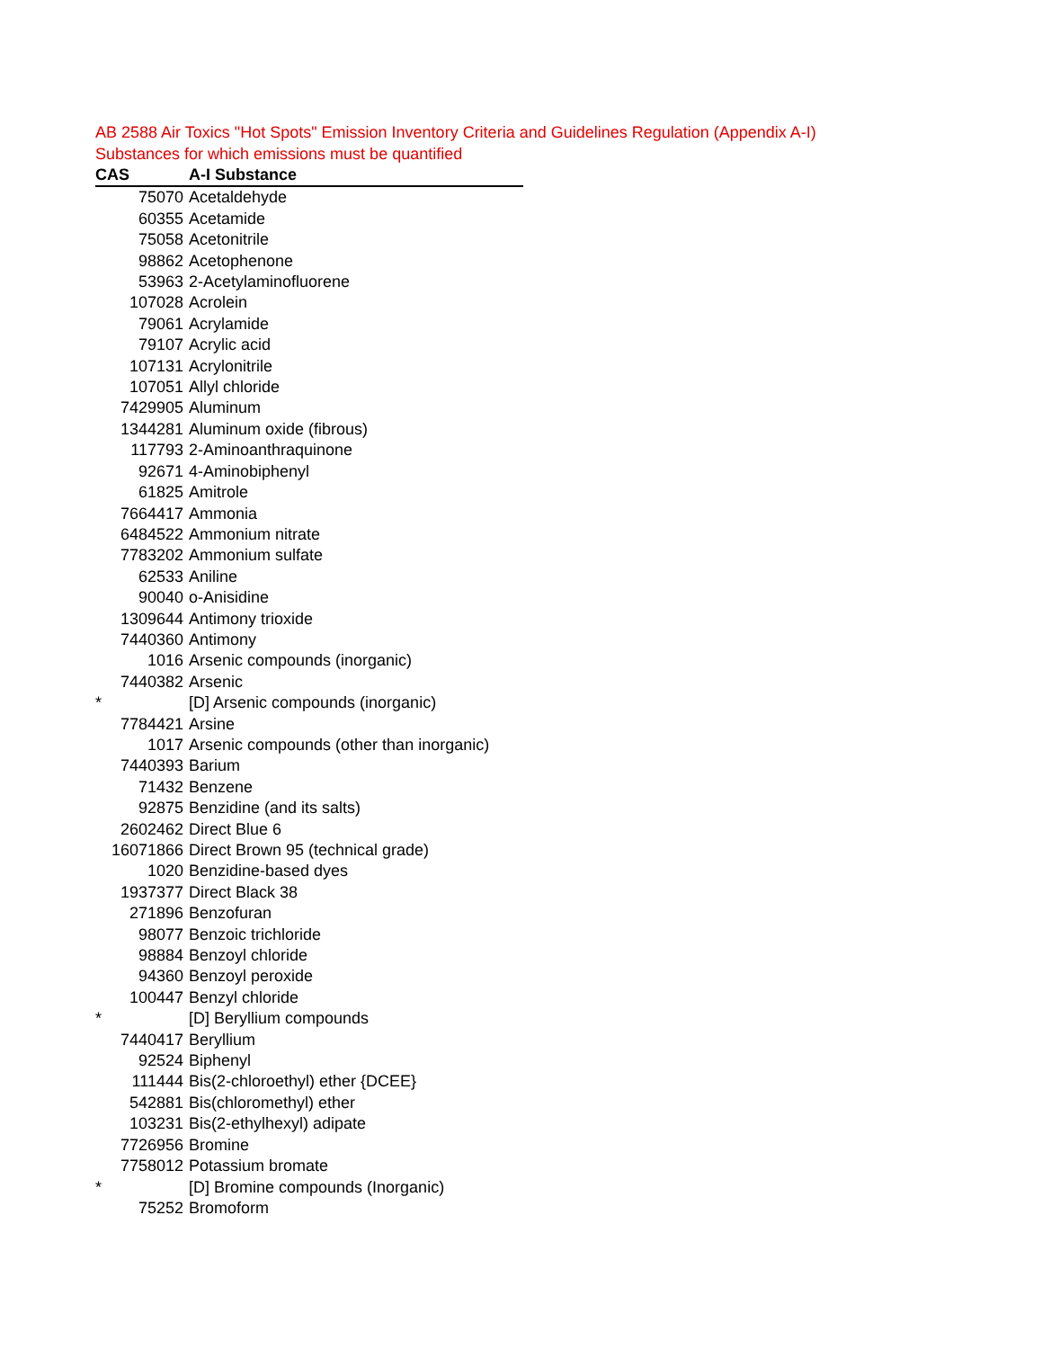AB 2588 Air Toxics "Hot Spots" Emission Inventory Criteria and Guidelines Regulation (Appendix A-I)
Substances for which emissions must be quantified
| CAS | A-I Substance |
| --- | --- |
| 75070 | Acetaldehyde |
| 60355 | Acetamide |
| 75058 | Acetonitrile |
| 98862 | Acetophenone |
| 53963 | 2-Acetylaminofluorene |
| 107028 | Acrolein |
| 79061 | Acrylamide |
| 79107 | Acrylic acid |
| 107131 | Acrylonitrile |
| 107051 | Allyl chloride |
| 7429905 | Aluminum |
| 1344281 | Aluminum oxide (fibrous) |
| 117793 | 2-Aminoanthraquinone |
| 92671 | 4-Aminobiphenyl |
| 61825 | Amitrole |
| 7664417 | Ammonia |
| 6484522 | Ammonium nitrate |
| 7783202 | Ammonium sulfate |
| 62533 | Aniline |
| 90040 | o-Anisidine |
| 1309644 | Antimony trioxide |
| 7440360 | Antimony |
| 1016 | Arsenic compounds (inorganic) |
| 7440382 | Arsenic |
| * | [D] Arsenic compounds (inorganic) |
| 7784421 | Arsine |
| 1017 | Arsenic compounds (other than inorganic) |
| 7440393 | Barium |
| 71432 | Benzene |
| 92875 | Benzidine (and its salts) |
| 2602462 | Direct Blue 6 |
| 16071866 | Direct Brown 95 (technical grade) |
| 1020 | Benzidine-based dyes |
| 1937377 | Direct Black 38 |
| 271896 | Benzofuran |
| 98077 | Benzoic trichloride |
| 98884 | Benzoyl chloride |
| 94360 | Benzoyl peroxide |
| 100447 | Benzyl chloride |
| * | [D] Beryllium compounds |
| 7440417 | Beryllium |
| 92524 | Biphenyl |
| 111444 | Bis(2-chloroethyl) ether {DCEE} |
| 542881 | Bis(chloromethyl) ether |
| 103231 | Bis(2-ethylhexyl) adipate |
| 7726956 | Bromine |
| 7758012 | Potassium bromate |
| * | [D] Bromine compounds (Inorganic) |
| 75252 | Bromoform |